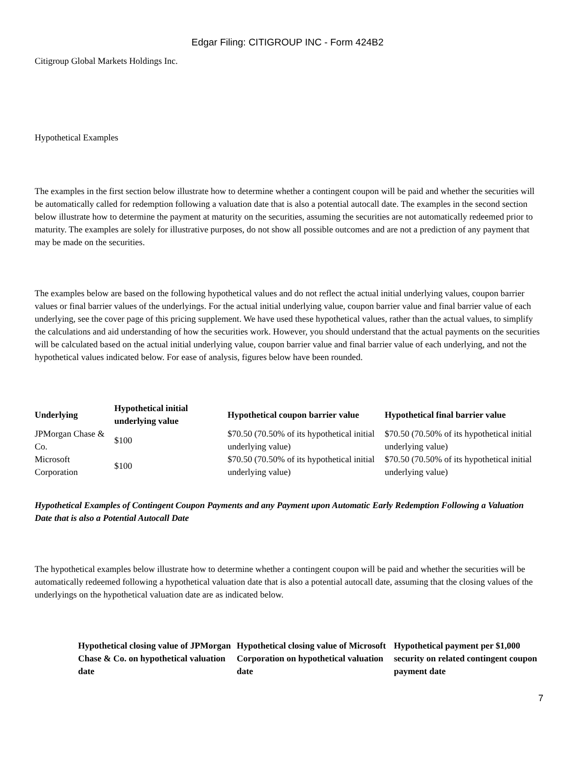Edgar Filing: CITIGROUP INC - Form 424B2
Citigroup Global Markets Holdings Inc.
Hypothetical Examples
The examples in the first section below illustrate how to determine whether a contingent coupon will be paid and whether the securities will be automatically called for redemption following a valuation date that is also a potential autocall date. The examples in the second section below illustrate how to determine the payment at maturity on the securities, assuming the securities are not automatically redeemed prior to maturity. The examples are solely for illustrative purposes, do not show all possible outcomes and are not a prediction of any payment that may be made on the securities.
The examples below are based on the following hypothetical values and do not reflect the actual initial underlying values, coupon barrier values or final barrier values of the underlyings. For the actual initial underlying value, coupon barrier value and final barrier value of each underlying, see the cover page of this pricing supplement. We have used these hypothetical values, rather than the actual values, to simplify the calculations and aid understanding of how the securities work. However, you should understand that the actual payments on the securities will be calculated based on the actual initial underlying value, coupon barrier value and final barrier value of each underlying, and not the hypothetical values indicated below. For ease of analysis, figures below have been rounded.
| Underlying | Hypothetical initial underlying value | Hypothetical coupon barrier value | Hypothetical final barrier value |
| --- | --- | --- | --- |
| JPMorgan Chase & Co. | $100 | $70.50 (70.50% of its hypothetical initial underlying value) | $70.50 (70.50% of its hypothetical initial underlying value) |
| Microsoft Corporation | $100 | $70.50 (70.50% of its hypothetical initial underlying value) | $70.50 (70.50% of its hypothetical initial underlying value) |
Hypothetical Examples of Contingent Coupon Payments and any Payment upon Automatic Early Redemption Following a Valuation Date that is also a Potential Autocall Date
The hypothetical examples below illustrate how to determine whether a contingent coupon will be paid and whether the securities will be automatically redeemed following a hypothetical valuation date that is also a potential autocall date, assuming that the closing values of the underlyings on the hypothetical valuation date are as indicated below.
| Hypothetical closing value of JPMorgan Chase & Co. on hypothetical valuation date | Hypothetical closing value of Microsoft Corporation on hypothetical valuation date | Hypothetical payment per $1,000 security on related contingent coupon payment date |
| --- | --- | --- |
7